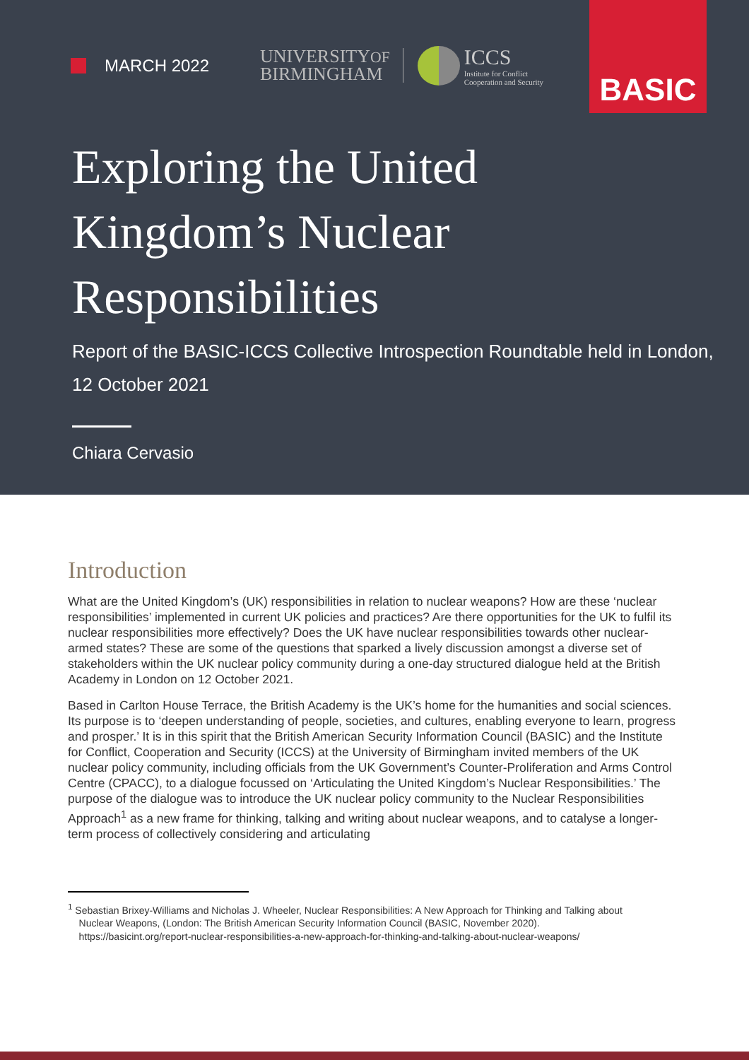MARCH 2022
UNIVERSITYOF
BIRMINGHAM
ICCS
Institute for Conflict
Cooperation and Security
BASIC
Exploring the United
Kingdom’s Nuclear
Responsibilities
Report of the BASIC-ICCS Collective Introspection Roundtable held in London,
12 October 2021
Chiara Cervasio
Introduction
What are the United Kingdom’s (UK) responsibilities in relation to nuclear weapons? How are these ‘nuclear responsibilities’ implemented in current UK policies and practices? Are there opportunities for the UK to fulfil its nuclear responsibilities more effectively? Does the UK have nuclear responsibilities towards other nuclear-armed states? These are some of the questions that sparked a lively discussion amongst a diverse set of stakeholders within the UK nuclear policy community during a one-day structured dialogue held at the British Academy in London on 12 October 2021.
Based in Carlton House Terrace, the British Academy is the UK’s home for the humanities and social sciences. Its purpose is to ‘deepen understanding of people, societies, and cultures, enabling everyone to learn, progress and prosper.’ It is in this spirit that the British American Security Information Council (BASIC) and the Institute for Conflict, Cooperation and Security (ICCS) at the University of Birmingham invited members of the UK nuclear policy community, including officials from the UK Government’s Counter-Proliferation and Arms Control Centre (CPACC), to a dialogue focussed on ‘Articulating the United Kingdom’s Nuclear Responsibilities.’ The purpose of the dialogue was to introduce the UK nuclear policy community to the Nuclear Responsibilities Approach<sup>1</sup> as a new frame for thinking, talking and writing about nuclear weapons, and to catalyse a longer-term process of collectively considering and articulating
<sup>1</sup> Sebastian Brixey-Williams and Nicholas J. Wheeler, Nuclear Responsibilities: A New Approach for Thinking and Talking about
Nuclear Weapons, (London: The British American Security Information Council (BASIC, November 2020).
https://basicint.org/report-nuclear-responsibilities-a-new-approach-for-thinking-and-talking-about-nuclear-weapons/